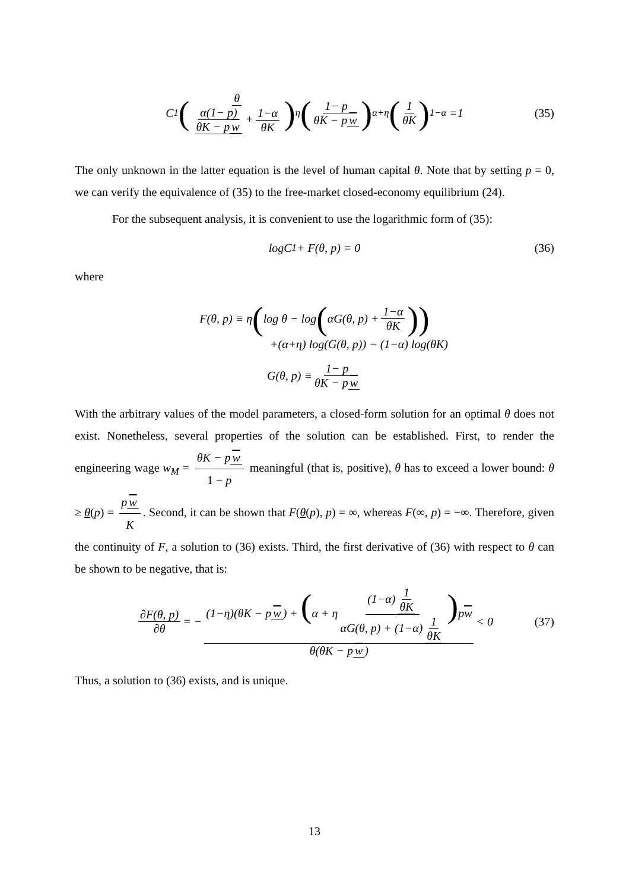C<sub>1</sub> (θ α(1− p) θK − p w + 1−α θK)<sup>η</sup> (1− p θK − p w)<sup>α+η</sup> (1 θK)<sup>1−α</sup> =1 (35)
The only unknown in the latter equation is the level of human capital θ. Note that by setting p = 0, we can verify the equivalence of (35) to the free-market closed-economy equilibrium (24).
For the subsequent analysis, it is convenient to use the logarithmic form of (35):
log C<sub>1</sub> + F(θ, p) = 0 (36)
where
F(θ, p) ≡ η (log θ − log (αG(θ, p) + 1−α θK))
+(α+η) log(G(θ, p)) − (1−α) log(θK)
G(θ, p) ≡ 1− p θK − p w
With the arbitrary values of the model parameters, a closed-form solution for an optimal θ does not exist. Nonetheless, several properties of the solution can be established. First, to render the engineering wage w<sub>M</sub> = θK − p w 1 − p meaningful (that is, positive), θ has to exceed a lower bound: θ ≥ θ(p) = p w K. Second, it can be shown that F(θ(p), p) = ∞, whereas F(∞, p) = −∞. Therefore, given the continuity of F, a solution to (36) exists. Third, the first derivative of (36) with respect to θ can be shown to be negative, that is:
∂F(θ, p) ∂θ = − (1−η)(θK − p w) + (α + η (1−α) 1 θK αG(θ, p) + (1−α) 1 θK) pw θ(θK − p w) < 0 (37)
Thus, a solution to (36) exists, and is unique.
13